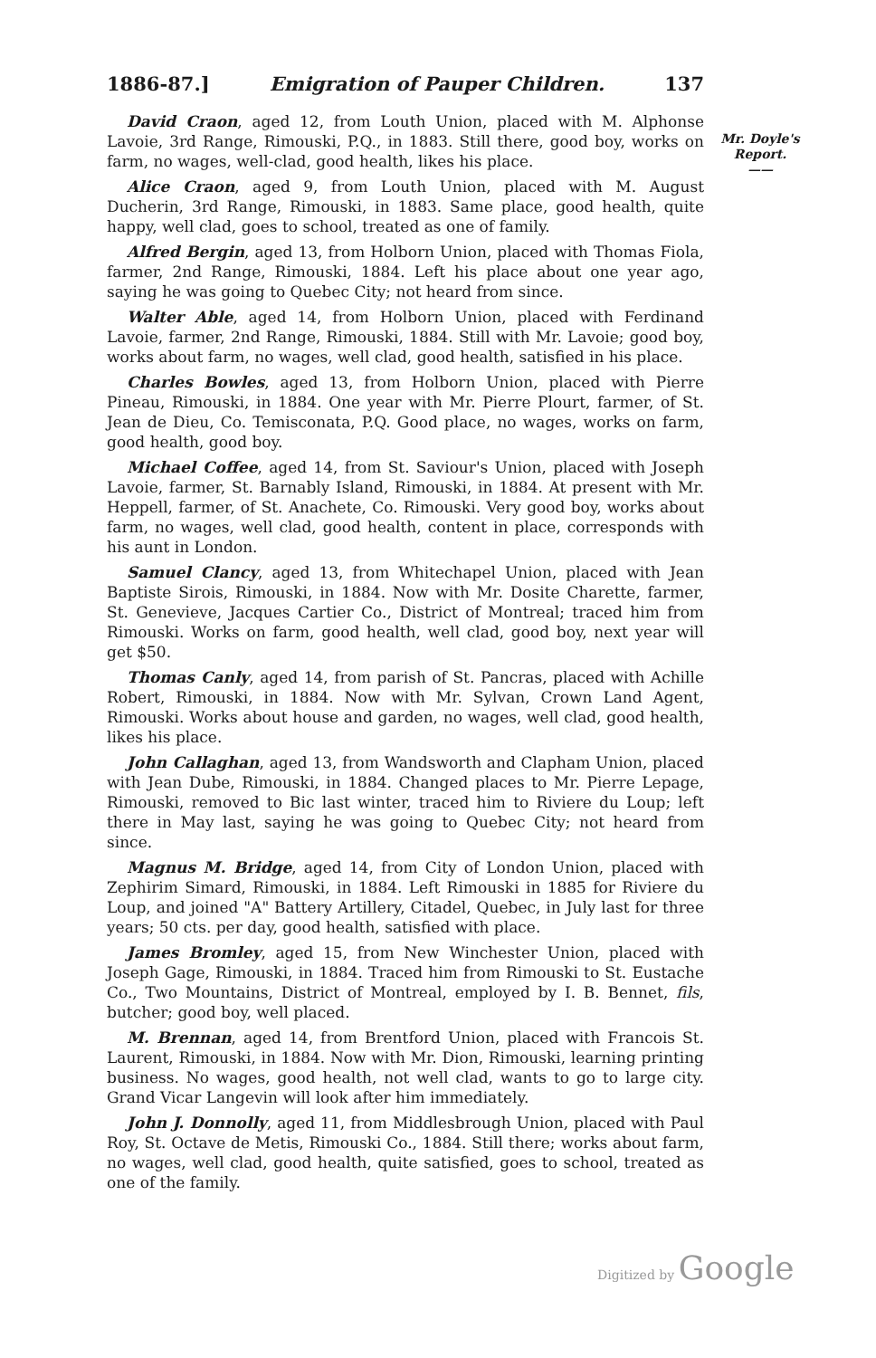1886-87.] Emigration of Pauper Children. 137
Mr. Doyle's Report.
——
David Craon, aged 12, from Louth Union, placed with M. Alphonse Lavoie, 3rd Range, Rimouski, P.Q., in 1883. Still there, good boy, works on farm, no wages, well-clad, good health, likes his place.
Alice Craon, aged 9, from Louth Union, placed with M. August Ducherin, 3rd Range, Rimouski, in 1883. Same place, good health, quite happy, well clad, goes to school, treated as one of family.
Alfred Bergin, aged 13, from Holborn Union, placed with Thomas Fiola, farmer, 2nd Range, Rimouski, 1884. Left his place about one year ago, saying he was going to Quebec City; not heard from since.
Walter Able, aged 14, from Holborn Union, placed with Ferdinand Lavoie, farmer, 2nd Range, Rimouski, 1884. Still with Mr. Lavoie; good boy, works about farm, no wages, well clad, good health, satisfied in his place.
Charles Bowles, aged 13, from Holborn Union, placed with Pierre Pineau, Rimouski, in 1884. One year with Mr. Pierre Plourt, farmer, of St. Jean de Dieu, Co. Temisconata, P.Q. Good place, no wages, works on farm, good health, good boy.
Michael Coffee, aged 14, from St. Saviour's Union, placed with Joseph Lavoie, farmer, St. Barnably Island, Rimouski, in 1884. At present with Mr. Heppell, farmer, of St. Anachete, Co. Rimouski. Very good boy, works about farm, no wages, well clad, good health, content in place, corresponds with his aunt in London.
Samuel Clancy, aged 13, from Whitechapel Union, placed with Jean Baptiste Sirois, Rimouski, in 1884. Now with Mr. Dosite Charette, farmer, St. Genevieve, Jacques Cartier Co., District of Montreal; traced him from Rimouski. Works on farm, good health, well clad, good boy, next year will get $50.
Thomas Canly, aged 14, from parish of St. Pancras, placed with Achille Robert, Rimouski, in 1884. Now with Mr. Sylvan, Crown Land Agent, Rimouski. Works about house and garden, no wages, well clad, good health, likes his place.
John Callaghan, aged 13, from Wandsworth and Clapham Union, placed with Jean Dube, Rimouski, in 1884. Changed places to Mr. Pierre Lepage, Rimouski, removed to Bic last winter, traced him to Riviere du Loup; left there in May last, saying he was going to Quebec City; not heard from since.
Magnus M. Bridge, aged 14, from City of London Union, placed with Zephirim Simard, Rimouski, in 1884. Left Rimouski in 1885 for Riviere du Loup, and joined "A" Battery Artillery, Citadel, Quebec, in July last for three years; 50 cts. per day, good health, satisfied with place.
James Bromley, aged 15, from New Winchester Union, placed with Joseph Gage, Rimouski, in 1884. Traced him from Rimouski to St. Eustache Co., Two Mountains, District of Montreal, employed by I. B. Bennet, fils, butcher; good boy, well placed.
M. Brennan, aged 14, from Brentford Union, placed with Francois St. Laurent, Rimouski, in 1884. Now with Mr. Dion, Rimouski, learning printing business. No wages, good health, not well clad, wants to go to large city. Grand Vicar Langevin will look after him immediately.
John J. Donnolly, aged 11, from Middlesbrough Union, placed with Paul Roy, St. Octave de Metis, Rimouski Co., 1884. Still there; works about farm, no wages, well clad, good health, quite satisfied, goes to school, treated as one of the family.
Digitized by Google